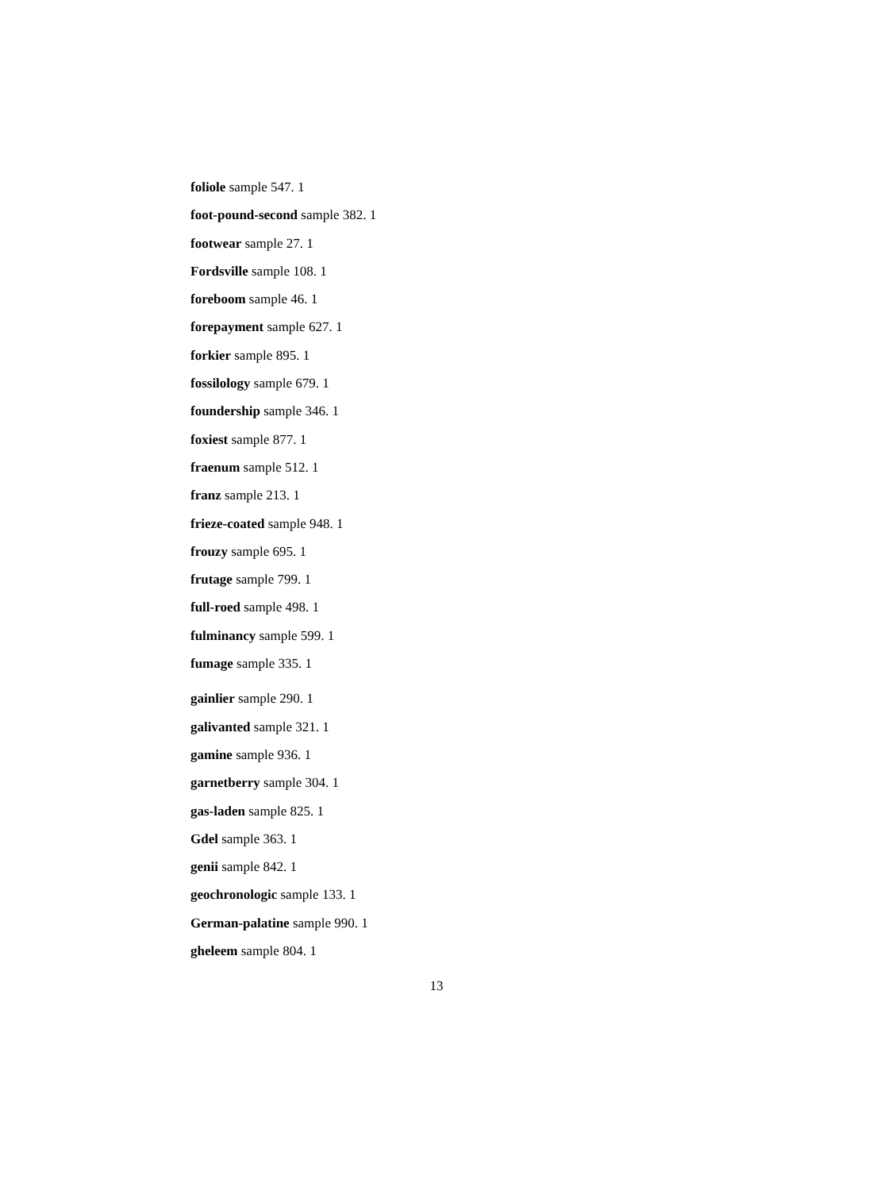foliole sample 547. 1
foot-pound-second sample 382. 1
footwear sample 27. 1
Fordsville sample 108. 1
foreboom sample 46. 1
forepayment sample 627. 1
forkier sample 895. 1
fossilology sample 679. 1
foundership sample 346. 1
foxiest sample 877. 1
fraenum sample 512. 1
franz sample 213. 1
frieze-coated sample 948. 1
frouzy sample 695. 1
frutage sample 799. 1
full-roed sample 498. 1
fulminancy sample 599. 1
fumage sample 335. 1
gainlier sample 290. 1
galivanted sample 321. 1
gamine sample 936. 1
garnetberry sample 304. 1
gas-laden sample 825. 1
Gdel sample 363. 1
genii sample 842. 1
geochronologic sample 133. 1
German-palatine sample 990. 1
gheleem sample 804. 1
13